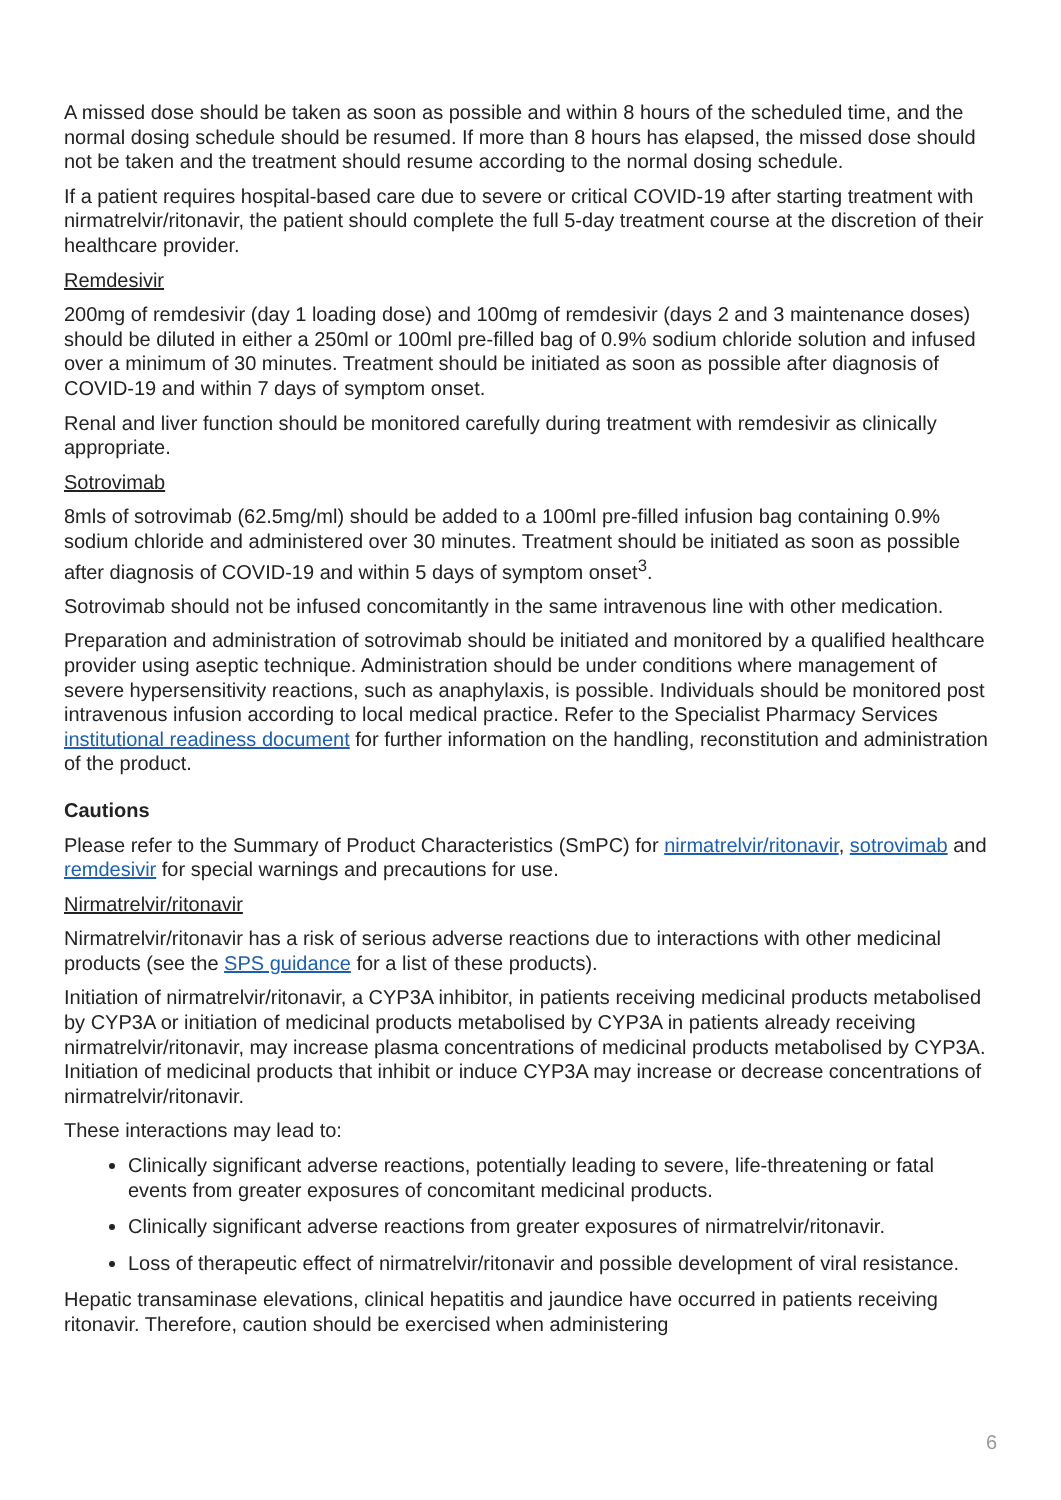A missed dose should be taken as soon as possible and within 8 hours of the scheduled time, and the normal dosing schedule should be resumed. If more than 8 hours has elapsed, the missed dose should not be taken and the treatment should resume according to the normal dosing schedule.
If a patient requires hospital-based care due to severe or critical COVID-19 after starting treatment with nirmatrelvir/ritonavir, the patient should complete the full 5-day treatment course at the discretion of their healthcare provider.
Remdesivir
200mg of remdesivir (day 1 loading dose) and 100mg of remdesivir (days 2 and 3 maintenance doses) should be diluted in either a 250ml or 100ml pre-filled bag of 0.9% sodium chloride solution and infused over a minimum of 30 minutes. Treatment should be initiated as soon as possible after diagnosis of COVID-19 and within 7 days of symptom onset.
Renal and liver function should be monitored carefully during treatment with remdesivir as clinically appropriate.
Sotrovimab
8mls of sotrovimab (62.5mg/ml) should be added to a 100ml pre-filled infusion bag containing 0.9% sodium chloride and administered over 30 minutes. Treatment should be initiated as soon as possible after diagnosis of COVID-19 and within 5 days of symptom onset<sup>3</sup>.
Sotrovimab should not be infused concomitantly in the same intravenous line with other medication.
Preparation and administration of sotrovimab should be initiated and monitored by a qualified healthcare provider using aseptic technique. Administration should be under conditions where management of severe hypersensitivity reactions, such as anaphylaxis, is possible. Individuals should be monitored post intravenous infusion according to local medical practice. Refer to the Specialist Pharmacy Services institutional readiness document for further information on the handling, reconstitution and administration of the product.
Cautions
Please refer to the Summary of Product Characteristics (SmPC) for nirmatrelvir/ritonavir, sotrovimab and remdesivir for special warnings and precautions for use.
Nirmatrelvir/ritonavir
Nirmatrelvir/ritonavir has a risk of serious adverse reactions due to interactions with other medicinal products (see the SPS guidance for a list of these products).
Initiation of nirmatrelvir/ritonavir, a CYP3A inhibitor, in patients receiving medicinal products metabolised by CYP3A or initiation of medicinal products metabolised by CYP3A in patients already receiving nirmatrelvir/ritonavir, may increase plasma concentrations of medicinal products metabolised by CYP3A. Initiation of medicinal products that inhibit or induce CYP3A may increase or decrease concentrations of nirmatrelvir/ritonavir.
These interactions may lead to:
Clinically significant adverse reactions, potentially leading to severe, life-threatening or fatal events from greater exposures of concomitant medicinal products.
Clinically significant adverse reactions from greater exposures of nirmatrelvir/ritonavir.
Loss of therapeutic effect of nirmatrelvir/ritonavir and possible development of viral resistance.
Hepatic transaminase elevations, clinical hepatitis and jaundice have occurred in patients receiving ritonavir. Therefore, caution should be exercised when administering
6